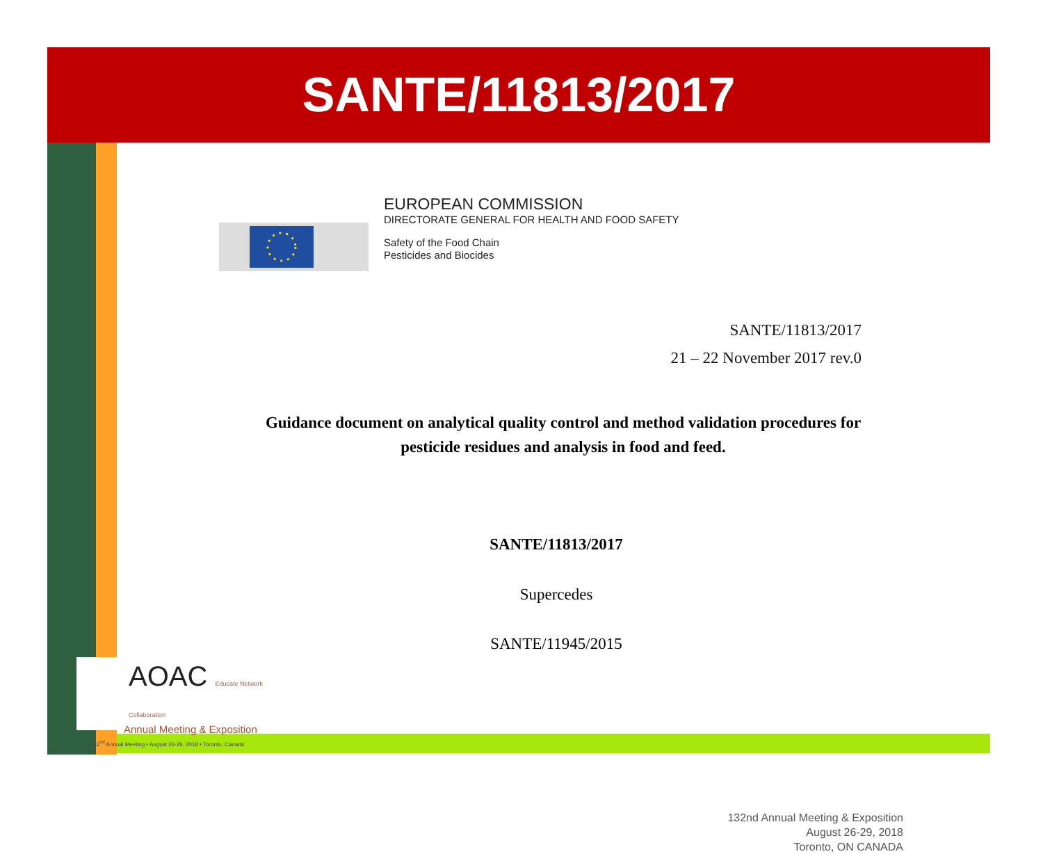SANTE/11813/2017
EUROPEAN COMMISSION
DIRECTORATE GENERAL FOR HEALTH AND FOOD SAFETY
Safety of the Food Chain
Pesticides and Biocides
SANTE/11813/2017
21 – 22 November 2017 rev.0
Guidance document on analytical quality control and method validation procedures for pesticide residues and analysis in food and feed.
SANTE/11813/2017
Supercedes
SANTE/11945/2015
132nd Annual Meeting & Exposition
August 26-29, 2018
Toronto, ON CANADA
AOAC Educate Network Collaboration
Annual Meeting & Exposition
132<sup>nd</sup> Annual Meeting • August 26-29, 2018 • Toronto, Canada